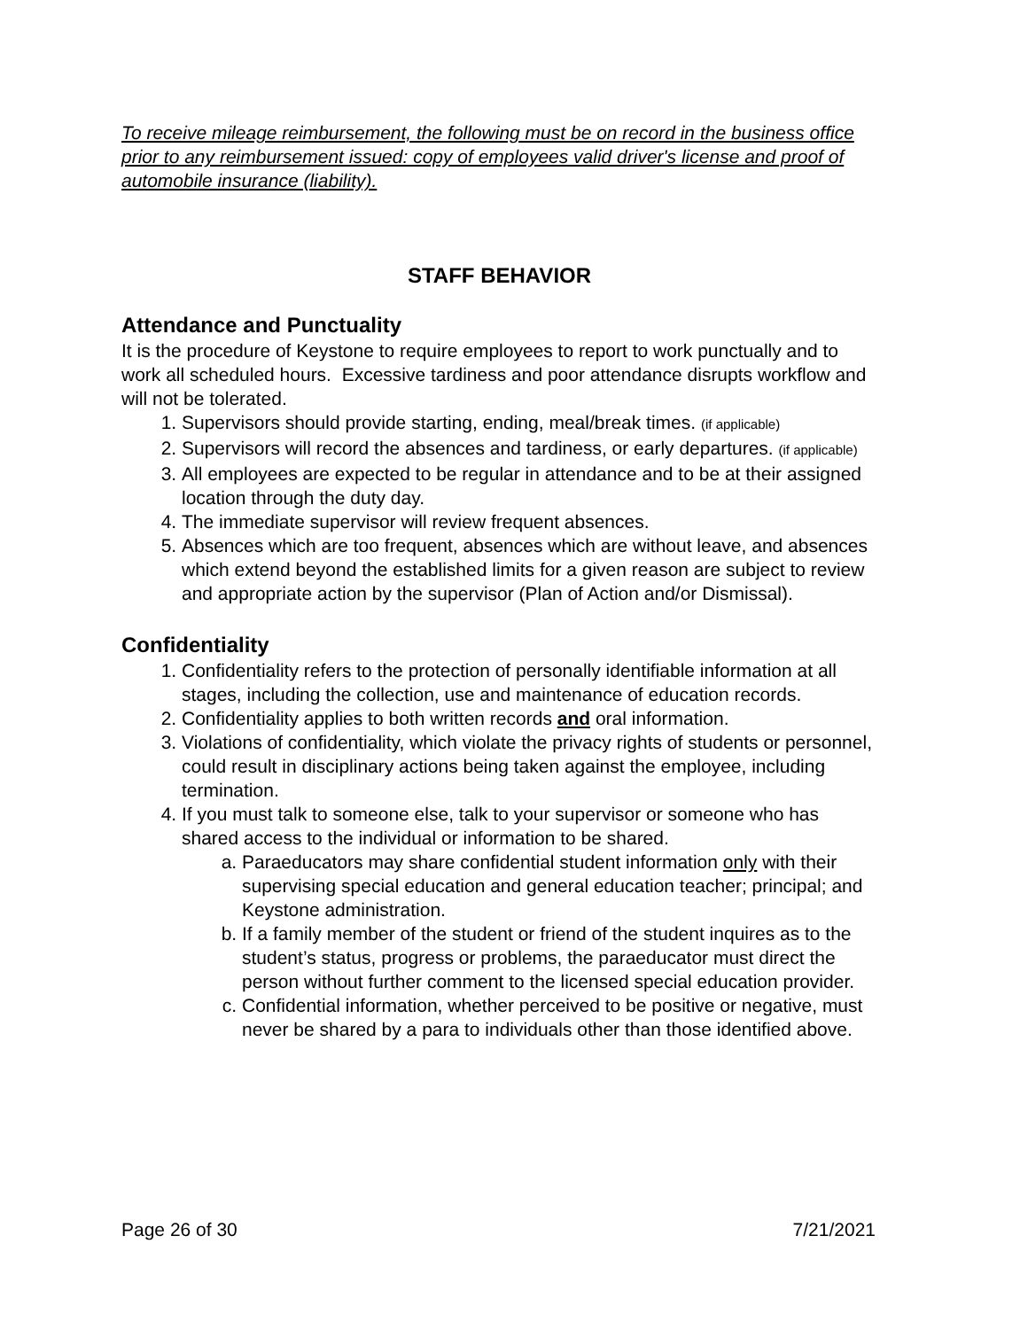To receive mileage reimbursement, the following must be on record in the business office prior to any reimbursement issued: copy of employees valid driver's license and proof of automobile insurance (liability).
STAFF BEHAVIOR
Attendance and Punctuality
It is the procedure of Keystone to require employees to report to work punctually and to work all scheduled hours. Excessive tardiness and poor attendance disrupts workflow and will not be tolerated.
1. Supervisors should provide starting, ending, meal/break times. (if applicable)
2. Supervisors will record the absences and tardiness, or early departures. (if applicable)
3. All employees are expected to be regular in attendance and to be at their assigned location through the duty day.
4. The immediate supervisor will review frequent absences.
5. Absences which are too frequent, absences which are without leave, and absences which extend beyond the established limits for a given reason are subject to review and appropriate action by the supervisor (Plan of Action and/or Dismissal).
Confidentiality
1. Confidentiality refers to the protection of personally identifiable information at all stages, including the collection, use and maintenance of education records.
2. Confidentiality applies to both written records and oral information.
3. Violations of confidentiality, which violate the privacy rights of students or personnel, could result in disciplinary actions being taken against the employee, including termination.
4. If you must talk to someone else, talk to your supervisor or someone who has shared access to the individual or information to be shared.
a. Paraeducators may share confidential student information only with their supervising special education and general education teacher; principal; and Keystone administration.
b. If a family member of the student or friend of the student inquires as to the student’s status, progress or problems, the paraeducator must direct the person without further comment to the licensed special education provider.
c. Confidential information, whether perceived to be positive or negative, must never be shared by a para to individuals other than those identified above.
Page 26 of 30 7/21/2021